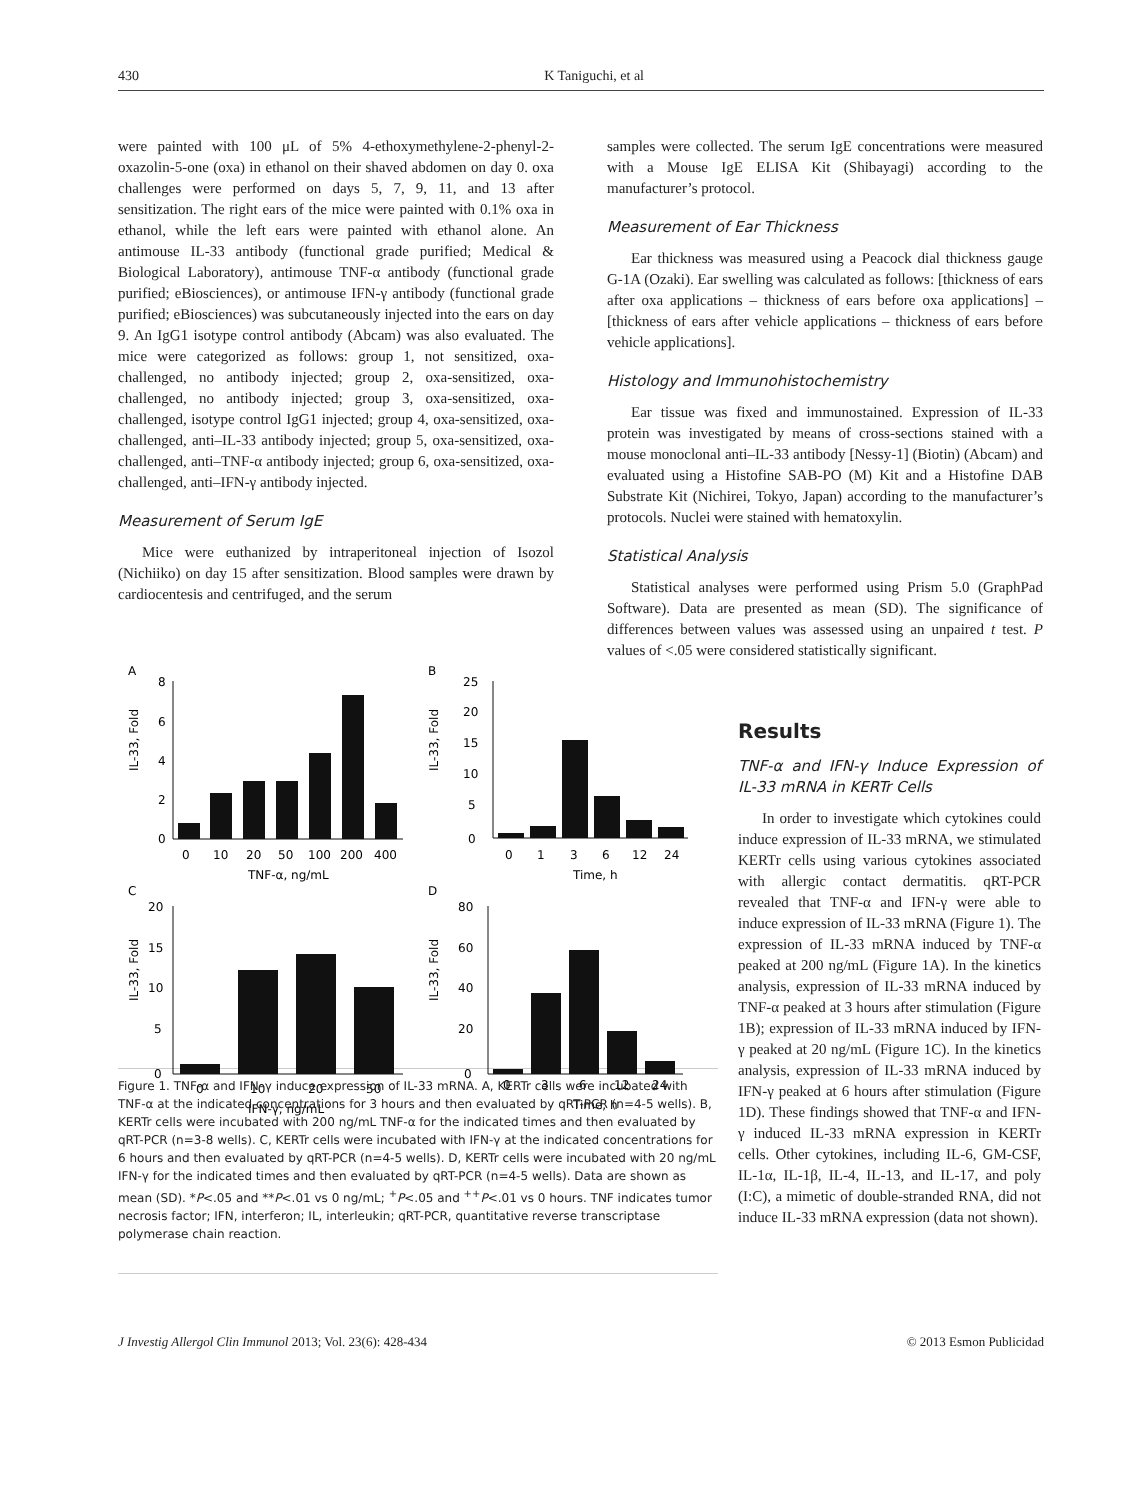430 K Taniguchi, et al
were painted with 100 μL of 5% 4-ethoxymethylene-2-phenyl-2-oxazolin-5-one (oxa) in ethanol on their shaved abdomen on day 0. oxa challenges were performed on days 5, 7, 9, 11, and 13 after sensitization. The right ears of the mice were painted with 0.1% oxa in ethanol, while the left ears were painted with ethanol alone. An antimouse IL-33 antibody (functional grade purified; Medical & Biological Laboratory), antimouse TNF-α antibody (functional grade purified; eBiosciences), or antimouse IFN-γ antibody (functional grade purified; eBiosciences) was subcutaneously injected into the ears on day 9. An IgG1 isotype control antibody (Abcam) was also evaluated. The mice were categorized as follows: group 1, not sensitized, oxa-challenged, no antibody injected; group 2, oxa-sensitized, oxa-challenged, no antibody injected; group 3, oxa-sensitized, oxa-challenged, isotype control IgG1 injected; group 4, oxa-sensitized, oxa-challenged, anti–IL-33 antibody injected; group 5, oxa-sensitized, oxa-challenged, anti–TNF-α antibody injected; group 6, oxa-sensitized, oxa-challenged, anti–IFN-γ antibody injected.
Measurement of Serum IgE
Mice were euthanized by intraperitoneal injection of Isozol (Nichiiko) on day 15 after sensitization. Blood samples were drawn by cardiocentesis and centrifuged, and the serum
samples were collected. The serum IgE concentrations were measured with a Mouse IgE ELISA Kit (Shibayagi) according to the manufacturer’s protocol.
Measurement of Ear Thickness
Ear thickness was measured using a Peacock dial thickness gauge G-1A (Ozaki). Ear swelling was calculated as follows: [thickness of ears after oxa applications – thickness of ears before oxa applications] – [thickness of ears after vehicle applications – thickness of ears before vehicle applications].
Histology and Immunohistochemistry
Ear tissue was fixed and immunostained. Expression of IL-33 protein was investigated by means of cross-sections stained with a mouse monoclonal anti–IL-33 antibody [Nessy-1] (Biotin) (Abcam) and evaluated using a Histofine SAB-PO (M) Kit and a Histofine DAB Substrate Kit (Nichirei, Tokyo, Japan) according to the manufacturer’s protocols. Nuclei were stained with hematoxylin.
Statistical Analysis
Statistical analyses were performed using Prism 5.0 (GraphPad Software). Data are presented as mean (SD). The significance of differences between values was assessed using an unpaired t test. P values of <.05 were considered statistically significant.
A
B
C
D
IL-33, Fold
IL-33, Fold
IL-33, Fold
IL-33, Fold
8
6
4
2
0
25
20
15
10
5
0
0
10
20
50
100
200
400
TNF-α, ng/mL
0
1
3
6
12
24
Time, h
20
15
10
5
0
80
60
40
20
0
0
10
20
50
IFN-γ, ng/mL
0
3
6
12
24
Time, h
Results
TNF-α and IFN-γ Induce Expression of IL-33 mRNA in KERTr Cells
In order to investigate which cytokines could induce expression of IL-33 mRNA, we stimulated KERTr cells using various cytokines associated with allergic contact dermatitis. qRT-PCR revealed that TNF-α and IFN-γ were able to induce expression of IL-33 mRNA (Figure 1). The expression of IL-33 mRNA induced by TNF-α peaked at 200 ng/mL (Figure 1A). In the kinetics analysis, expression of IL-33 mRNA induced by TNF-α peaked at 3 hours after stimulation (Figure 1B); expression of IL-33 mRNA induced by IFN-γ peaked at 20 ng/mL (Figure 1C). In the kinetics analysis, expression of IL-33 mRNA induced by IFN-γ peaked at 6 hours after stimulation (Figure 1D). These findings showed that TNF-α and IFN-γ induced IL-33 mRNA expression in KERTr cells. Other cytokines, including IL-6, GM-CSF, IL-1α, IL-1β, IL-4, IL-13, and IL-17, and poly (I:C), a mimetic of double-stranded RNA, did not induce IL-33 mRNA expression (data not shown).
Figure 1. TNF-α and IFN–γ induce expression of IL-33 mRNA. A, KERTr cells were incubated with TNF-α at the indicated concentrations for 3 hours and then evaluated by qRT-PCR (n=4-5 wells). B, KERTr cells were incubated with 200 ng/mL TNF-α for the indicated times and then evaluated by qRT-PCR (n=3-8 wells). C, KERTr cells were incubated with IFN-γ at the indicated concentrations for 6 hours and then evaluated by qRT-PCR (n=4-5 wells). D, KERTr cells were incubated with 20 ng/mL IFN-γ for the indicated times and then evaluated by qRT-PCR (n=4-5 wells). Data are shown as mean (SD). *P<.05 and **P<.01 vs 0 ng/mL; <sup>+</sup>P<.05 and <sup>++</sup>P<.01 vs 0 hours. TNF indicates tumor necrosis factor; IFN, interferon; IL, interleukin; qRT-PCR, quantitative reverse transcriptase polymerase chain reaction.
J Investig Allergol Clin Immunol 2013; Vol. 23(6): 428-434 © 2013 Esmon Publicidad